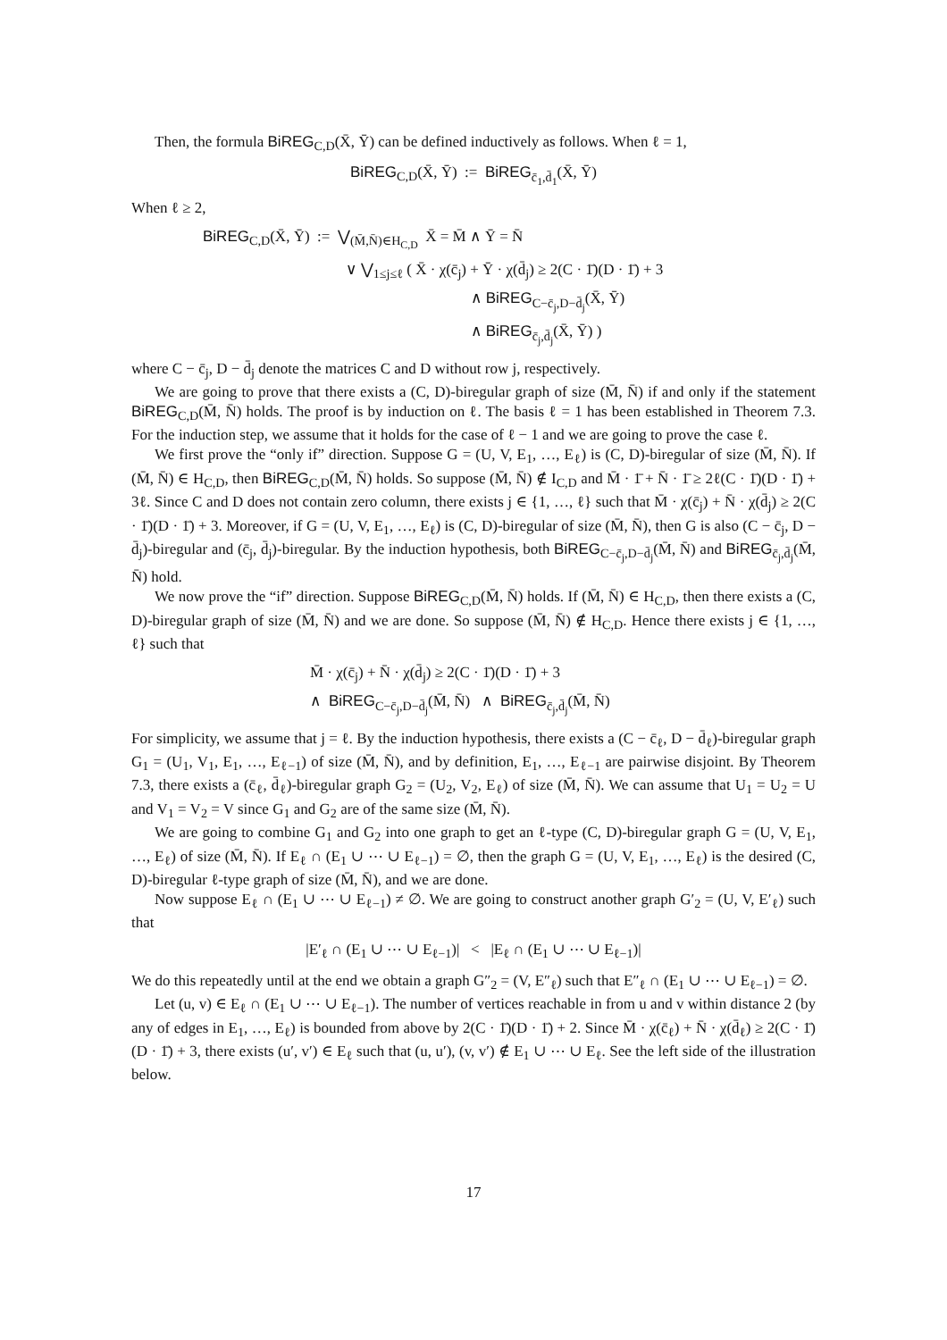Then, the formula BiREG<sub>C,D</sub>(X̄, Ȳ) can be defined inductively as follows. When ℓ = 1,
BiREG<sub>C,D</sub>(X̄, Ȳ) := BiREG<sub>c̄<sub>1</sub>,d̄<sub>1</sub></sub>(X̄, Ȳ)
When ℓ ≥ 2,
BiREG<sub>C,D</sub>(X̄, Ȳ) := ⋁<sub>(M̄,N̄)∈H<sub>C,D</sub></sub> X̄ = M̄ ∧ Ȳ = N̄
∨ ⋁<sub>1≤j≤ℓ</sub> ( X̄ · χ(c̄<sub>j</sub>) + Ȳ · χ(d̄<sub>j</sub>) ≥ 2(C · 1̄)(D · 1̄) + 3
∧ BiREG<sub>C−c̄<sub>j</sub>,D−d̄<sub>j</sub></sub>(X̄, Ȳ)
∧ BiREG<sub>c̄<sub>j</sub>,d̄<sub>j</sub></sub>(X̄, Ȳ) )
where C − c̄<sub>j</sub>, D − d̄<sub>j</sub> denote the matrices C and D without row j, respectively.
We are going to prove that there exists a (C, D)-biregular graph of size (M̄, N̄) if and only if the statement BiREG<sub>C,D</sub>(M̄, N̄) holds. The proof is by induction on ℓ. The basis ℓ = 1 has been established in Theorem 7.3. For the induction step, we assume that it holds for the case of ℓ − 1 and we are going to prove the case ℓ.
We first prove the “only if” direction. Suppose G = (U, V, E<sub>1</sub>, …, E<sub>ℓ</sub>) is (C, D)-biregular of size (M̄, N̄). If (M̄, N̄) ∈ H<sub>C,D</sub>, then BiREG<sub>C,D</sub>(M̄, N̄) holds. So suppose (M̄, N̄) ∉ I<sub>C,D</sub> and M̄ · 1̄ + N̄ · 1̄ ≥ 2ℓ(C · 1̄)(D · 1̄) + 3ℓ. Since C and D does not contain zero column, there exists j ∈ {1, …, ℓ} such that M̄ · χ(c̄<sub>j</sub>) + N̄ · χ(d̄<sub>j</sub>) ≥ 2(C · 1̄)(D · 1̄) + 3. Moreover, if G = (U, V, E<sub>1</sub>, …, E<sub>ℓ</sub>) is (C, D)-biregular of size (M̄, N̄), then G is also (C − c̄<sub>j</sub>, D − d̄<sub>j</sub>)-biregular and (c̄<sub>j</sub>, d̄<sub>j</sub>)-biregular. By the induction hypothesis, both BiREG<sub>C−c̄<sub>j</sub>,D−d̄<sub>j</sub></sub>(M̄, N̄) and BiREG<sub>c̄<sub>j</sub>,d̄<sub>j</sub></sub>(M̄, N̄) hold.
We now prove the “if” direction. Suppose BiREG<sub>C,D</sub>(M̄, N̄) holds. If (M̄, N̄) ∈ H<sub>C,D</sub>, then there exists a (C, D)-biregular graph of size (M̄, N̄) and we are done. So suppose (M̄, N̄) ∉ H<sub>C,D</sub>. Hence there exists j ∈ {1, …, ℓ} such that
M̄ · χ(c̄<sub>j</sub>) + N̄ · χ(d̄<sub>j</sub>) ≥ 2(C · 1̄)(D · 1̄) + 3
∧ BiREG<sub>C−c̄<sub>j</sub>,D−d̄<sub>j</sub></sub>(M̄, N̄) ∧ BiREG<sub>c̄<sub>j</sub>,d̄<sub>j</sub></sub>(M̄, N̄)
For simplicity, we assume that j = ℓ. By the induction hypothesis, there exists a (C − c̄<sub>ℓ</sub>, D − d̄<sub>ℓ</sub>)-biregular graph G<sub>1</sub> = (U<sub>1</sub>, V<sub>1</sub>, E<sub>1</sub>, …, E<sub>ℓ−1</sub>) of size (M̄, N̄), and by definition, E<sub>1</sub>, …, E<sub>ℓ−1</sub> are pairwise disjoint. By Theorem 7.3, there exists a (c̄<sub>ℓ</sub>, d̄<sub>ℓ</sub>)-biregular graph G<sub>2</sub> = (U<sub>2</sub>, V<sub>2</sub>, E<sub>ℓ</sub>) of size (M̄, N̄). We can assume that U<sub>1</sub> = U<sub>2</sub> = U and V<sub>1</sub> = V<sub>2</sub> = V since G<sub>1</sub> and G<sub>2</sub> are of the same size (M̄, N̄).
We are going to combine G<sub>1</sub> and G<sub>2</sub> into one graph to get an ℓ-type (C, D)-biregular graph G = (U, V, E<sub>1</sub>, …, E<sub>ℓ</sub>) of size (M̄, N̄). If E<sub>ℓ</sub> ∩ (E<sub>1</sub> ∪ ⋯ ∪ E<sub>ℓ−1</sub>) = ∅, then the graph G = (U, V, E<sub>1</sub>, …, E<sub>ℓ</sub>) is the desired (C, D)-biregular ℓ-type graph of size (M̄, N̄), and we are done.
Now suppose E<sub>ℓ</sub> ∩ (E<sub>1</sub> ∪ ⋯ ∪ E<sub>ℓ−1</sub>) ≠ ∅. We are going to construct another graph G′<sub>2</sub> = (U, V, E′<sub>ℓ</sub>) such that
|E′<sub>ℓ</sub> ∩ (E<sub>1</sub> ∪ ⋯ ∪ E<sub>ℓ−1</sub>)| < |E<sub>ℓ</sub> ∩ (E<sub>1</sub> ∪ ⋯ ∪ E<sub>ℓ−1</sub>)|
We do this repeatedly until at the end we obtain a graph G″<sub>2</sub> = (V, E″<sub>ℓ</sub>) such that E″<sub>ℓ</sub> ∩ (E<sub>1</sub> ∪ ⋯ ∪ E<sub>ℓ−1</sub>) = ∅.
Let (u, v) ∈ E<sub>ℓ</sub> ∩ (E<sub>1</sub> ∪ ⋯ ∪ E<sub>ℓ−1</sub>). The number of vertices reachable in from u and v within distance 2 (by any of edges in E<sub>1</sub>, …, E<sub>ℓ</sub>) is bounded from above by 2(C · 1̄)(D · 1̄) + 2. Since M̄ · χ(c̄<sub>ℓ</sub>) + N̄ · χ(d̄<sub>ℓ</sub>) ≥ 2(C · 1̄)(D · 1̄) + 3, there exists (u′, v′) ∈ E<sub>ℓ</sub> such that (u, u′), (v, v′) ∉ E<sub>1</sub> ∪ ⋯ ∪ E<sub>ℓ</sub>. See the left side of the illustration below.
17